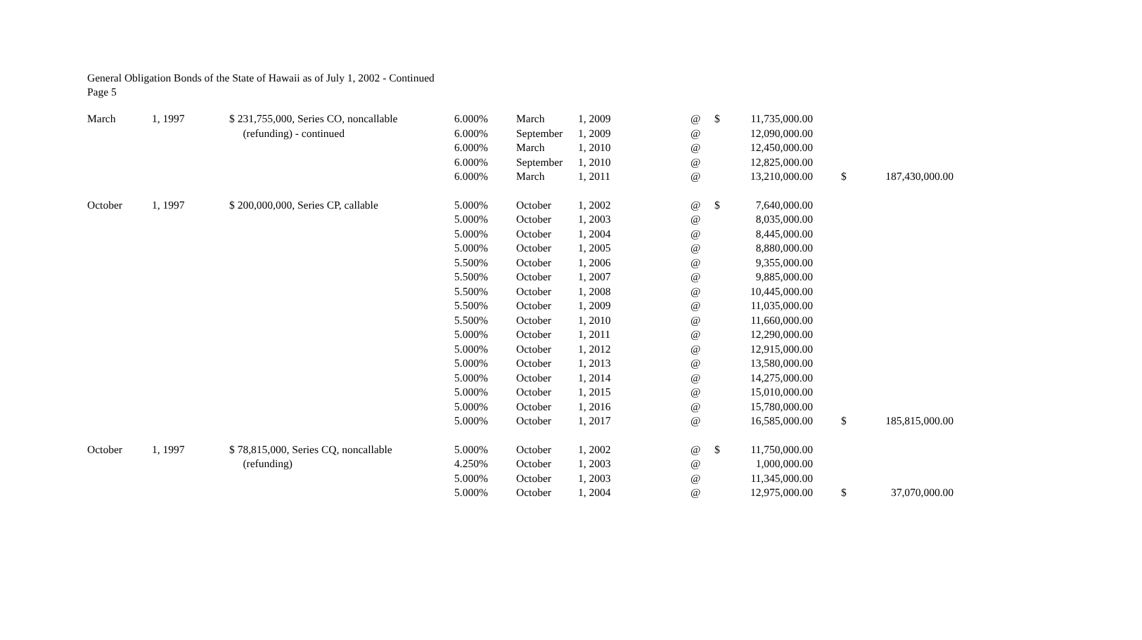General Obligation Bonds of the State of Hawaii as of July 1, 2002 - Continued
Page 5
| March | 1, 1997 | $ 231,755,000, Series CO, noncallable | 6.000% | March | 1, 2009 | @ | $ | 11,735,000.00 | | |
| | | (refunding) - continued | 6.000% | September | 1, 2009 | @ | | 12,090,000.00 | | |
| | | | 6.000% | March | 1, 2010 | @ | | 12,450,000.00 | | |
| | | | 6.000% | September | 1, 2010 | @ | | 12,825,000.00 | | |
| | | | 6.000% | March | 1, 2011 | @ | | 13,210,000.00 | $ | 187,430,000.00 |
| October | 1, 1997 | $ 200,000,000, Series CP, callable | 5.000% | October | 1, 2002 | @ | $ | 7,640,000.00 | | |
| | | | 5.000% | October | 1, 2003 | @ | | 8,035,000.00 | | |
| | | | 5.000% | October | 1, 2004 | @ | | 8,445,000.00 | | |
| | | | 5.000% | October | 1, 2005 | @ | | 8,880,000.00 | | |
| | | | 5.500% | October | 1, 2006 | @ | | 9,355,000.00 | | |
| | | | 5.500% | October | 1, 2007 | @ | | 9,885,000.00 | | |
| | | | 5.500% | October | 1, 2008 | @ | | 10,445,000.00 | | |
| | | | 5.500% | October | 1, 2009 | @ | | 11,035,000.00 | | |
| | | | 5.500% | October | 1, 2010 | @ | | 11,660,000.00 | | |
| | | | 5.000% | October | 1, 2011 | @ | | 12,290,000.00 | | |
| | | | 5.000% | October | 1, 2012 | @ | | 12,915,000.00 | | |
| | | | 5.000% | October | 1, 2013 | @ | | 13,580,000.00 | | |
| | | | 5.000% | October | 1, 2014 | @ | | 14,275,000.00 | | |
| | | | 5.000% | October | 1, 2015 | @ | | 15,010,000.00 | | |
| | | | 5.000% | October | 1, 2016 | @ | | 15,780,000.00 | | |
| | | | 5.000% | October | 1, 2017 | @ | | 16,585,000.00 | $ | 185,815,000.00 |
| October | 1, 1997 | $ 78,815,000, Series CQ, noncallable | 5.000% | October | 1, 2002 | @ | $ | 11,750,000.00 | | |
| | | (refunding) | 4.250% | October | 1, 2003 | @ | | 1,000,000.00 | | |
| | | | 5.000% | October | 1, 2003 | @ | | 11,345,000.00 | | |
| | | | 5.000% | October | 1, 2004 | @ | | 12,975,000.00 | $ | 37,070,000.00 |